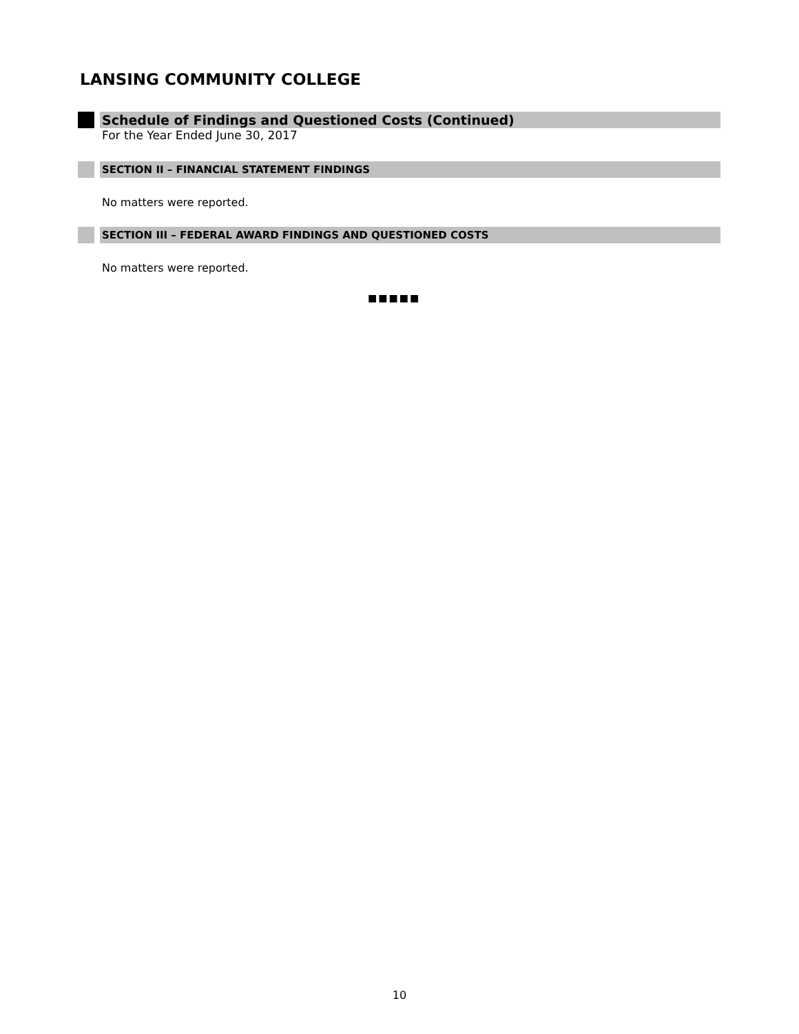LANSING COMMUNITY COLLEGE
Schedule of Findings and Questioned Costs (Continued)
For the Year Ended June 30, 2017
SECTION II – FINANCIAL STATEMENT FINDINGS
No matters were reported.
SECTION III – FEDERAL AWARD FINDINGS AND QUESTIONED COSTS
No matters were reported.
■■■■■
10